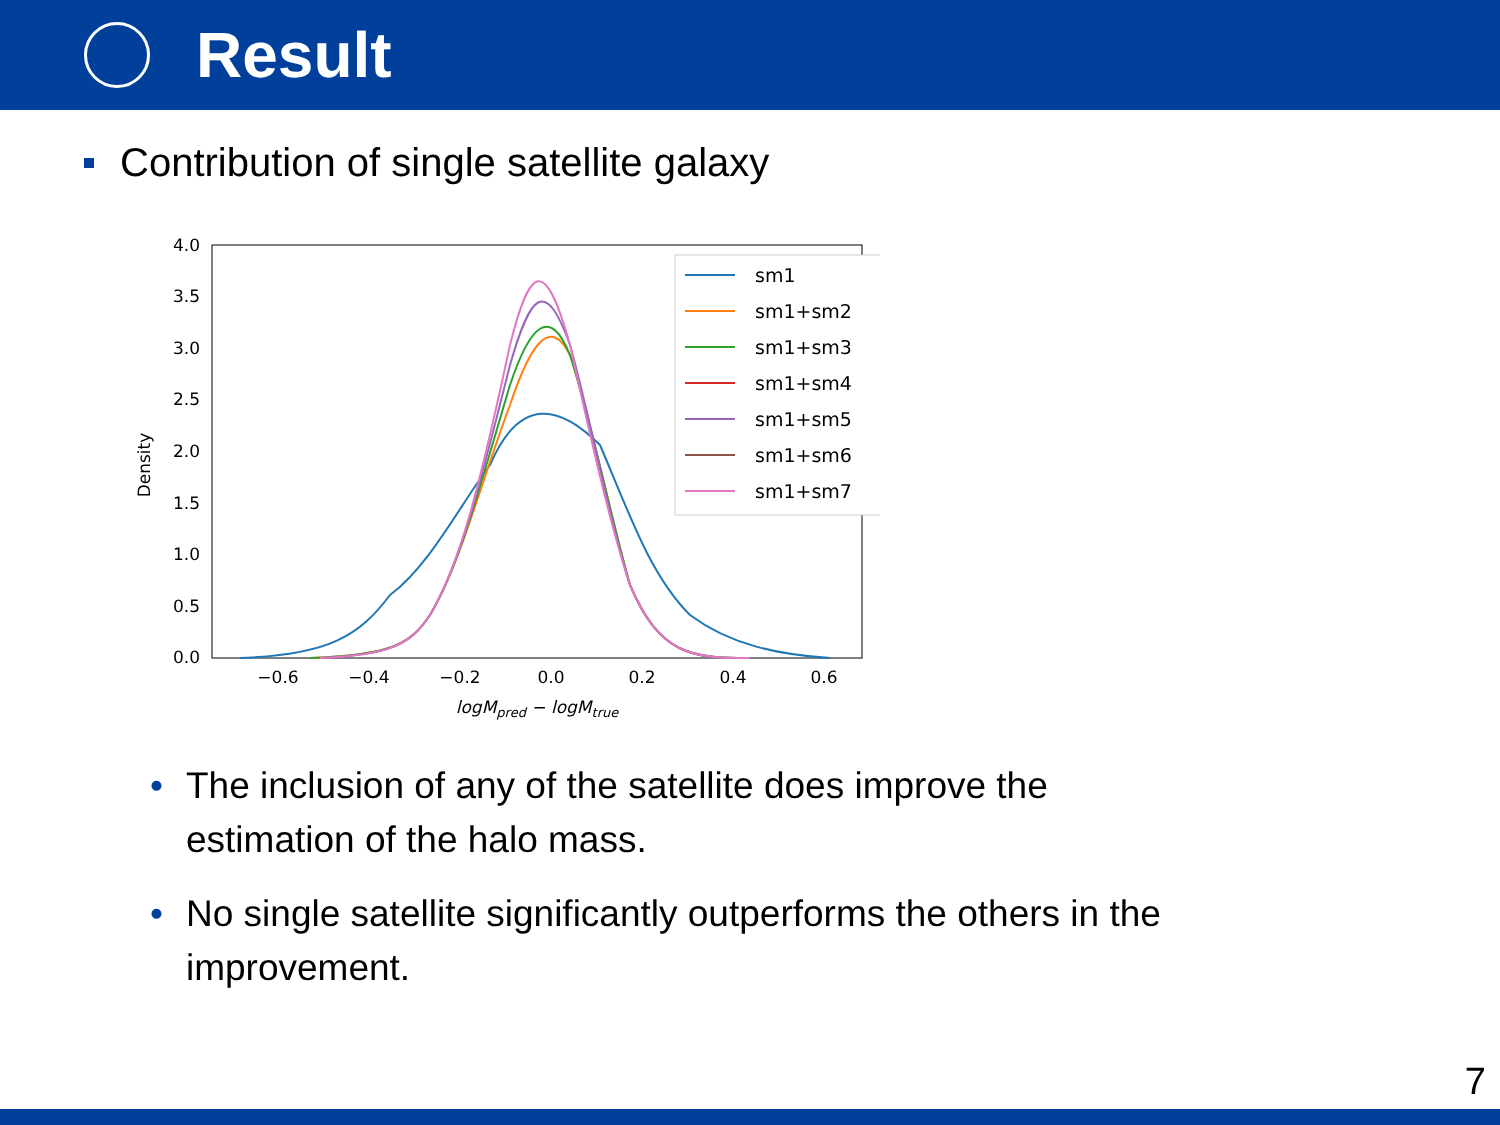Result
Contribution of single satellite galaxy
0.0
0.5
1.0
1.5
2.0
2.5
3.0
3.5
4.0
−0.6
−0.4
−0.2
0.0
0.2
0.4
0.6
logMpred − logMtrue
Density
sm1
sm1+sm2
sm1+sm3
sm1+sm4
sm1+sm5
sm1+sm6
sm1+sm7
• The inclusion of any of the satellite does improve the
estimation of the halo mass.
• No single satellite significantly outperforms the others in the
improvement.
7